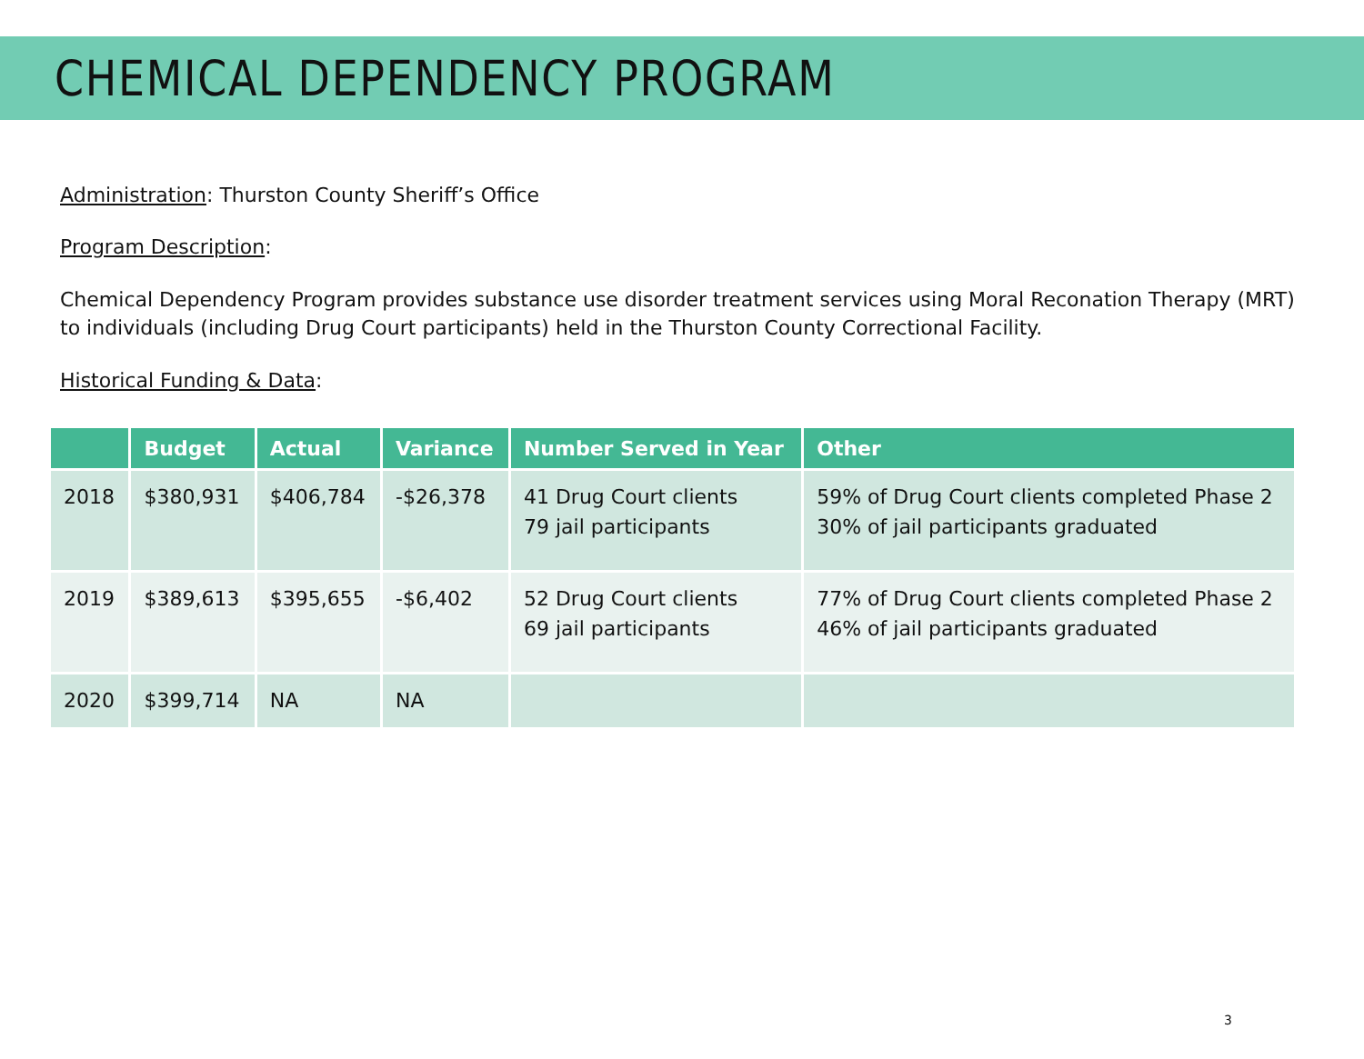CHEMICAL DEPENDENCY PROGRAM
Administration: Thurston County Sheriff’s Office
Program Description:
Chemical Dependency Program provides substance use disorder treatment services using Moral Reconation Therapy (MRT) to individuals (including Drug Court participants) held in the Thurston County Correctional Facility.
Historical Funding & Data:
| | Budget | Actual | Variance | Number Served in Year | Other |
| --- | --- | --- | --- | --- | --- |
| 2018 | $380,931 | $406,784 | -$26,378 | 41 Drug Court clients 79 jail participants | 59% of Drug Court clients completed Phase 2 30% of jail participants graduated |
| 2019 | $389,613 | $395,655 | -$6,402 | 52 Drug Court clients 69 jail participants | 77% of Drug Court clients completed Phase 2 46% of jail participants graduated |
| 2020 | $399,714 | NA | NA | | |
3